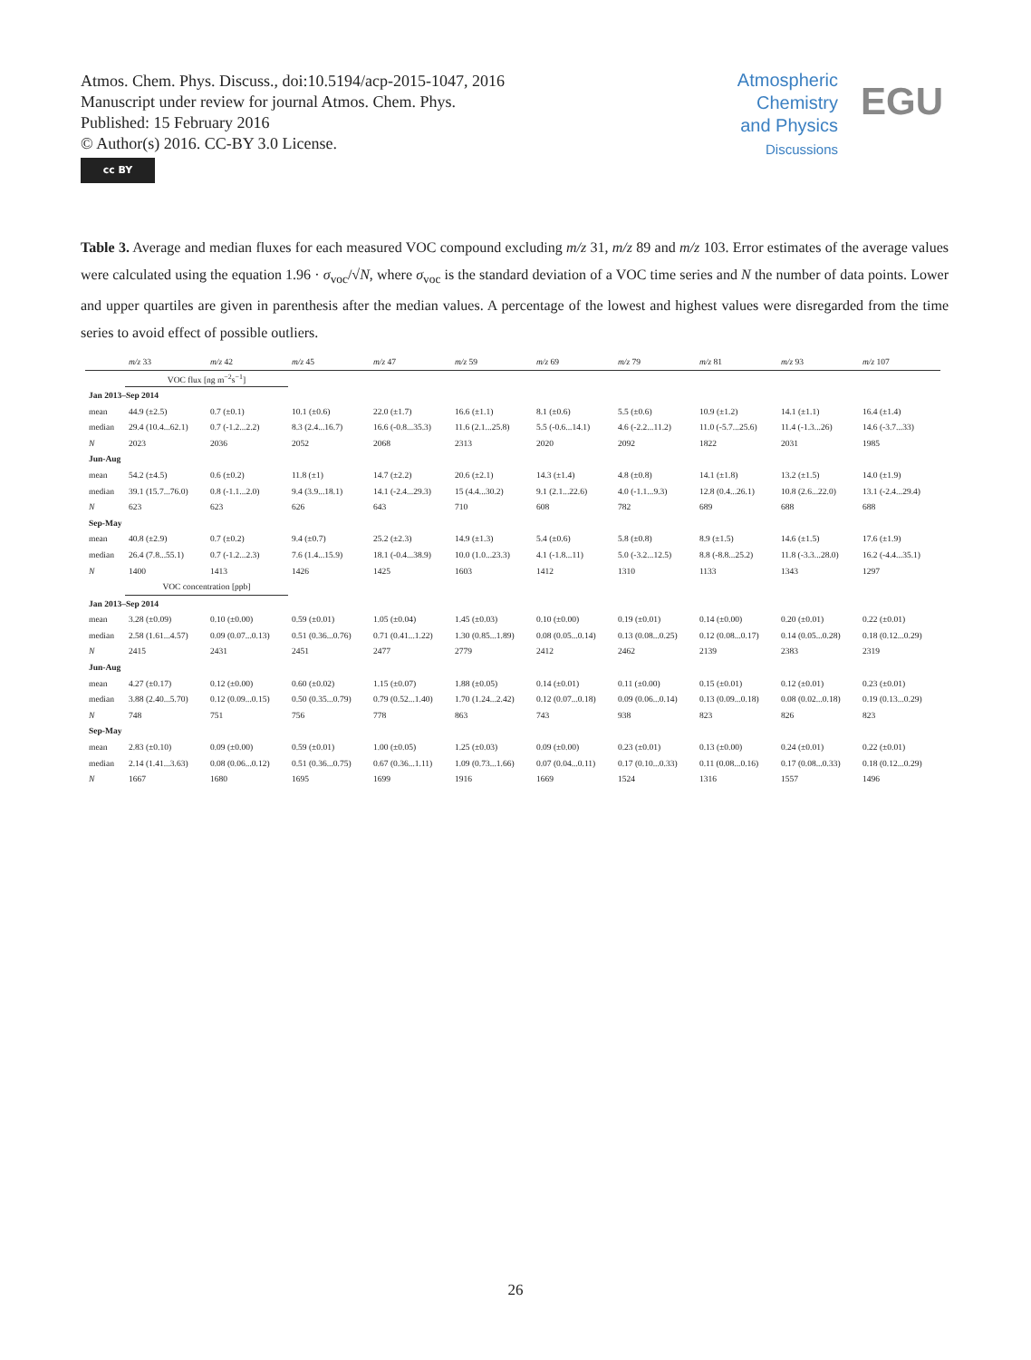Atmos. Chem. Phys. Discuss., doi:10.5194/acp-2015-1047, 2016
Manuscript under review for journal Atmos. Chem. Phys.
Published: 15 February 2016
© Author(s) 2016. CC-BY 3.0 License.
cc BY
Atmospheric
Chemistry
and Physics
Discussions
EGU
Table 3. Average and median fluxes for each measured VOC compound excluding m/z 31, m/z 89 and m/z 103. Error estimates of the average values were calculated using the equation 1.96 · σ<sub>voc</sub>/√N, where σ<sub>voc</sub> is the standard deviation of a VOC time series and N the number of data points. Lower and upper quartiles are given in parenthesis after the median values. A percentage of the lowest and highest values were disregarded from the time series to avoid effect of possible outliers.
| | m/z 33 | m/z 42 | m/z 45 | m/z 47 | m/z 59 | m/z 69 | m/z 79 | m/z 81 | m/z 93 | m/z 107 |
| --- | --- | --- | --- | --- | --- | --- | --- | --- | --- | --- |
| | VOC flux [ng m<sup>−2</sup>s<sup>−1</sup>] | | | | | | | | | |
| Jan 2013–Sep 2014 | | | | | | | | | | |
| mean | 44.9 (±2.5) | 0.7 (±0.1) | 10.1 (±0.6) | 22.0 (±1.7) | 16.6 (±1.1) | 8.1 (±0.6) | 5.5 (±0.6) | 10.9 (±1.2) | 14.1 (±1.1) | 16.4 (±1.4) |
| median | 29.4 (10.4...62.1) | 0.7 (-1.2...2.2) | 8.3 (2.4...16.7) | 16.6 (-0.8...35.3) | 11.6 (2.1...25.8) | 5.5 (-0.6...14.1) | 4.6 (-2.2...11.2) | 11.0 (-5.7...25.6) | 11.4 (-1.3...26) | 14.6 (-3.7...33) |
| N | 2023 | 2036 | 2052 | 2068 | 2313 | 2020 | 2092 | 1822 | 2031 | 1985 |
| Jun-Aug | | | | | | | | | | |
| mean | 54.2 (±4.5) | 0.6 (±0.2) | 11.8 (±1) | 14.7 (±2.2) | 20.6 (±2.1) | 14.3 (±1.4) | 4.8 (±0.8) | 14.1 (±1.8) | 13.2 (±1.5) | 14.0 (±1.9) |
| median | 39.1 (15.7...76.0) | 0.8 (-1.1...2.0) | 9.4 (3.9...18.1) | 14.1 (-2.4...29.3) | 15 (4.4...30.2) | 9.1 (2.1...22.6) | 4.0 (-1.1...9.3) | 12.8 (0.4...26.1) | 10.8 (2.6...22.0) | 13.1 (-2.4...29.4) |
| N | 623 | 623 | 626 | 643 | 710 | 608 | 782 | 689 | 688 | 688 |
| Sep-May | | | | | | | | | | |
| mean | 40.8 (±2.9) | 0.7 (±0.2) | 9.4 (±0.7) | 25.2 (±2.3) | 14.9 (±1.3) | 5.4 (±0.6) | 5.8 (±0.8) | 8.9 (±1.5) | 14.6 (±1.5) | 17.6 (±1.9) |
| median | 26.4 (7.8...55.1) | 0.7 (-1.2...2.3) | 7.6 (1.4...15.9) | 18.1 (-0.4...38.9) | 10.0 (1.0...23.3) | 4.1 (-1.8...11) | 5.0 (-3.2...12.5) | 8.8 (-8.8...25.2) | 11.8 (-3.3...28.0) | 16.2 (-4.4...35.1) |
| N | 1400 | 1413 | 1426 | 1425 | 1603 | 1412 | 1310 | 1133 | 1343 | 1297 |
| | VOC concentration [ppb] | | | | | | | | | |
| Jan 2013–Sep 2014 | | | | | | | | | | |
| mean | 3.28 (±0.09) | 0.10 (±0.00) | 0.59 (±0.01) | 1.05 (±0.04) | 1.45 (±0.03) | 0.10 (±0.00) | 0.19 (±0.01) | 0.14 (±0.00) | 0.20 (±0.01) | 0.22 (±0.01) |
| median | 2.58 (1.61...4.57) | 0.09 (0.07...0.13) | 0.51 (0.36...0.76) | 0.71 (0.41...1.22) | 1.30 (0.85...1.89) | 0.08 (0.05...0.14) | 0.13 (0.08...0.25) | 0.12 (0.08...0.17) | 0.14 (0.05...0.28) | 0.18 (0.12...0.29) |
| N | 2415 | 2431 | 2451 | 2477 | 2779 | 2412 | 2462 | 2139 | 2383 | 2319 |
| Jun-Aug | | | | | | | | | | |
| mean | 4.27 (±0.17) | 0.12 (±0.00) | 0.60 (±0.02) | 1.15 (±0.07) | 1.88 (±0.05) | 0.14 (±0.01) | 0.11 (±0.00) | 0.15 (±0.01) | 0.12 (±0.01) | 0.23 (±0.01) |
| median | 3.88 (2.40...5.70) | 0.12 (0.09...0.15) | 0.50 (0.35...0.79) | 0.79 (0.52...1.40) | 1.70 (1.24...2.42) | 0.12 (0.07...0.18) | 0.09 (0.06...0.14) | 0.13 (0.09...0.18) | 0.08 (0.02...0.18) | 0.19 (0.13...0.29) |
| N | 748 | 751 | 756 | 778 | 863 | 743 | 938 | 823 | 826 | 823 |
| Sep-May | | | | | | | | | | |
| mean | 2.83 (±0.10) | 0.09 (±0.00) | 0.59 (±0.01) | 1.00 (±0.05) | 1.25 (±0.03) | 0.09 (±0.00) | 0.23 (±0.01) | 0.13 (±0.00) | 0.24 (±0.01) | 0.22 (±0.01) |
| median | 2.14 (1.41...3.63) | 0.08 (0.06...0.12) | 0.51 (0.36...0.75) | 0.67 (0.36...1.11) | 1.09 (0.73...1.66) | 0.07 (0.04...0.11) | 0.17 (0.10...0.33) | 0.11 (0.08...0.16) | 0.17 (0.08...0.33) | 0.18 (0.12...0.29) |
| N | 1667 | 1680 | 1695 | 1699 | 1916 | 1669 | 1524 | 1316 | 1557 | 1496 |
26